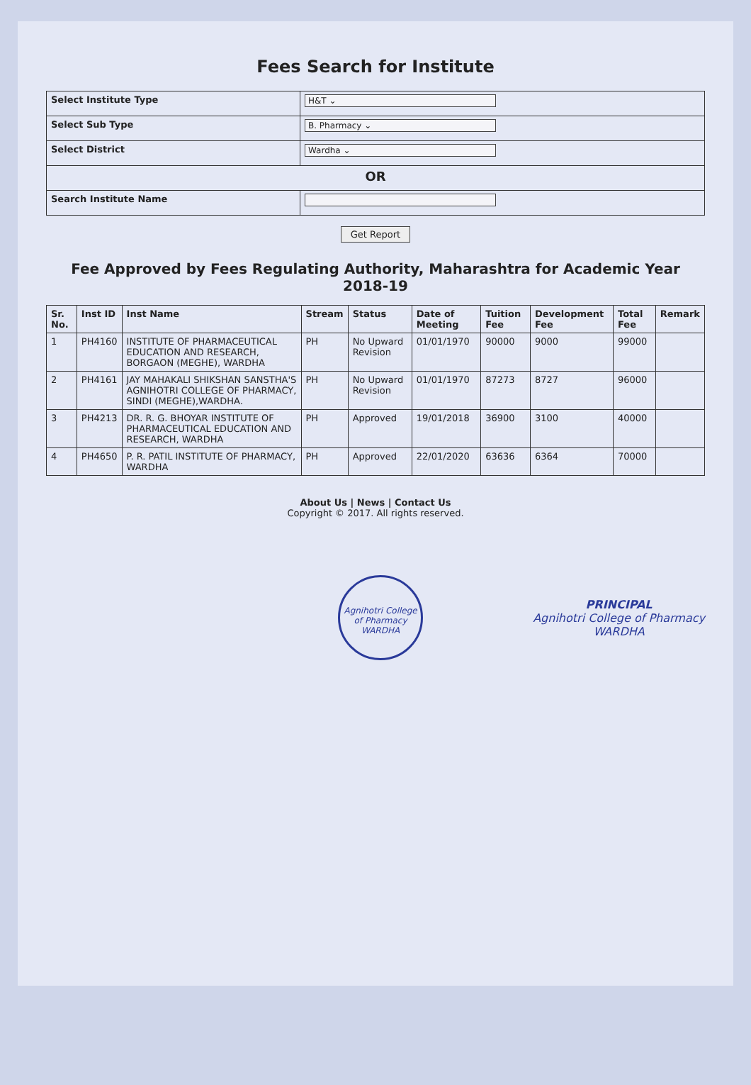Fees Search for Institute
| Select Institute Type | H&T ⌄ |
| Select Sub Type | B. Pharmacy ⌄ |
| Select District | Wardha ⌄ |
| OR | |
| Search Institute Name | |
Get Report
Fee Approved by Fees Regulating Authority, Maharashtra for Academic Year 2018-19
| Sr. No. | Inst ID | Inst Name | Stream | Status | Date of Meeting | Tuition Fee | Development Fee | Total Fee | Remark |
| --- | --- | --- | --- | --- | --- | --- | --- | --- | --- |
| 1 | PH4160 | INSTITUTE OF PHARMACEUTICAL EDUCATION AND RESEARCH, BORGAON (MEGHE), WARDHA | PH | No Upward Revision | 01/01/1970 | 90000 | 9000 | 99000 | |
| 2 | PH4161 | JAY MAHAKALI SHIKSHAN SANSTHA'S AGNIHOTRI COLLEGE OF PHARMACY, SINDI (MEGHE),WARDHA. | PH | No Upward Revision | 01/01/1970 | 87273 | 8727 | 96000 | |
| 3 | PH4213 | DR. R. G. BHOYAR INSTITUTE OF PHARMACEUTICAL EDUCATION AND RESEARCH, WARDHA | PH | Approved | 19/01/2018 | 36900 | 3100 | 40000 | |
| 4 | PH4650 | P. R. PATIL INSTITUTE OF PHARMACY, WARDHA | PH | Approved | 22/01/2020 | 63636 | 6364 | 70000 | |
About Us | News | Contact Us
Copyright © 2017. All rights reserved.
Agnihotri College of Pharmacy
WARDHA PRINCIPAL
Agnihotri College of Pharmacy
WARDHA